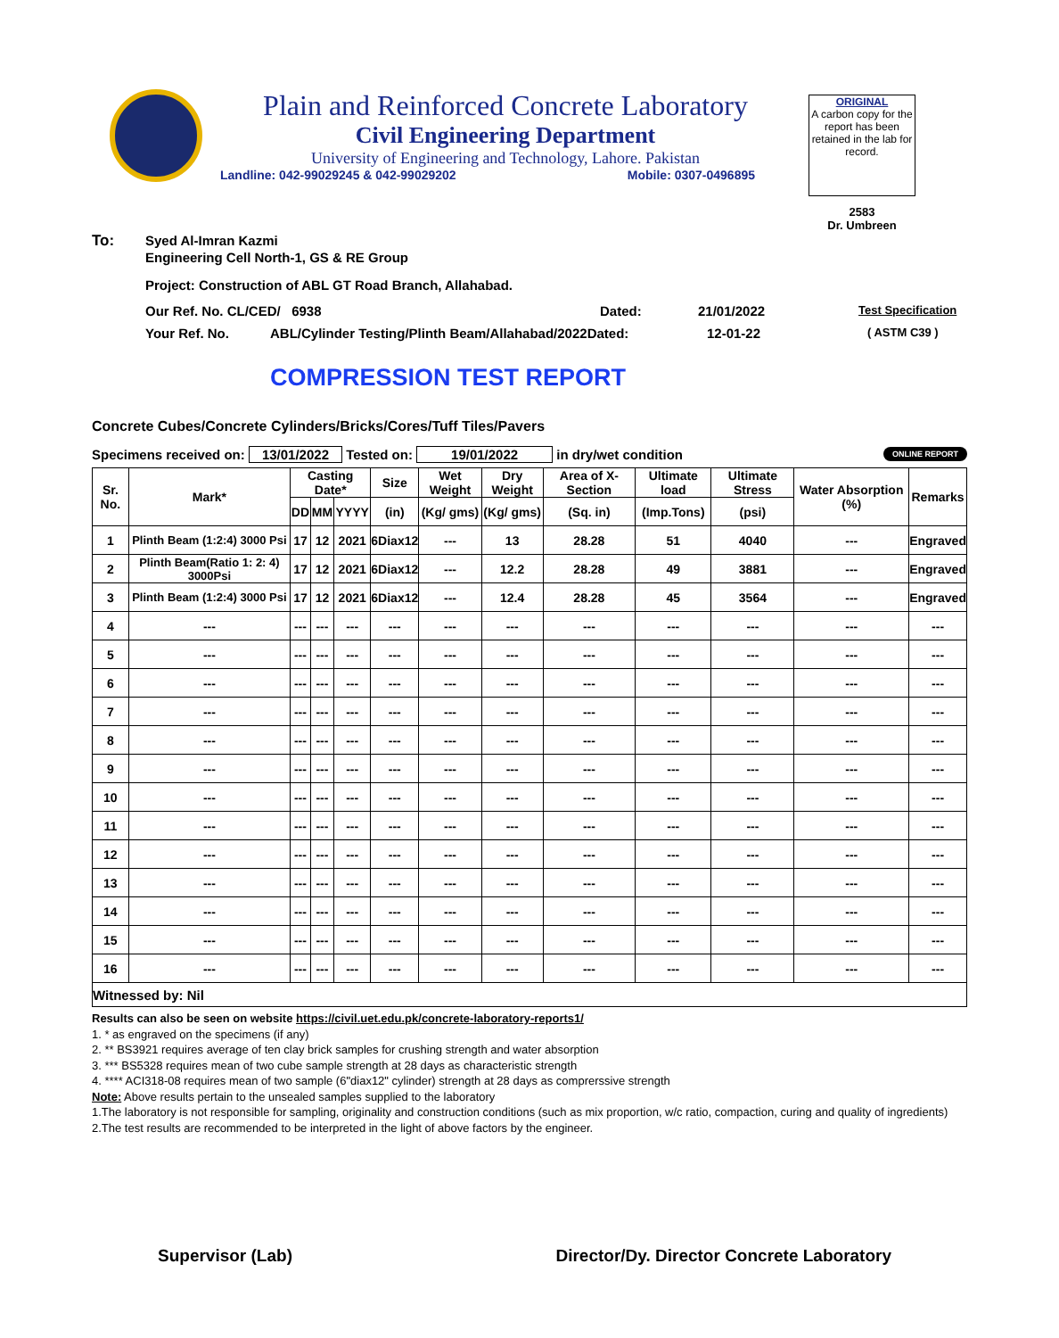Plain and Reinforced Concrete Laboratory
Civil Engineering Department
University of Engineering and Technology, Lahore. Pakistan
Landline: 042-99029245 & 042-99029202 Mobile: 0307-0496895
ORIGINAL
A carbon copy for the report has been retained in the lab for record.
2583
Dr. Umbreen
To: Syed Al-Imran Kazmi
Engineering Cell North-1, GS & RE Group
Project: Construction of ABL GT Road Branch, Allahabad.
Our Ref. No. CL/CED/ 6938 Dated: 21/01/2022 Test Specification
Your Ref. No. ABL/Cylinder Testing/Plinth Beam/Allahabad/2022Dated: 12-01-22 ( ASTM C39 )
COMPRESSION TEST REPORT
Concrete Cubes/Concrete Cylinders/Bricks/Cores/Tuff Tiles/Pavers
Specimens received on: 13/01/2022 Tested on: 19/01/2022 in dry/wet condition ONLINE REPORT
| Sr. No. | Mark* | Casting Date* | | | Size | Wet Weight | Dry Weight | Area of X-Section | Ultimate load | Ultimate Stress | Water Absorption (%) | Remarks |
| --- | --- | --- | --- | --- | --- | --- | --- | --- | --- | --- | --- | --- |
| | | DD | MM | YYYY | (in) | (Kg/ gms) | (Kg/ gms) | (Sq. in) | (Imp.Tons) | (psi) | | |
| 1 | Plinth Beam (1:2:4) 3000 Psi | 17 | 12 | 2021 | 6Diax12 | --- | 13 | 28.28 | 51 | 4040 | --- | Engraved |
| 2 | Plinth Beam(Ratio 1: 2: 4) 3000Psi | 17 | 12 | 2021 | 6Diax12 | --- | 12.2 | 28.28 | 49 | 3881 | --- | Engraved |
| 3 | Plinth Beam (1:2:4) 3000 Psi | 17 | 12 | 2021 | 6Diax12 | --- | 12.4 | 28.28 | 45 | 3564 | --- | Engraved |
| 4 | --- | --- | --- | --- | --- | --- | --- | --- | --- | --- | --- | --- |
| 5 | --- | --- | --- | --- | --- | --- | --- | --- | --- | --- | --- | --- |
| 6 | --- | --- | --- | --- | --- | --- | --- | --- | --- | --- | --- | --- |
| 7 | --- | --- | --- | --- | --- | --- | --- | --- | --- | --- | --- | --- |
| 8 | --- | --- | --- | --- | --- | --- | --- | --- | --- | --- | --- | --- |
| 9 | --- | --- | --- | --- | --- | --- | --- | --- | --- | --- | --- | --- |
| 10 | --- | --- | --- | --- | --- | --- | --- | --- | --- | --- | --- | --- |
| 11 | --- | --- | --- | --- | --- | --- | --- | --- | --- | --- | --- | --- |
| 12 | --- | --- | --- | --- | --- | --- | --- | --- | --- | --- | --- | --- |
| 13 | --- | --- | --- | --- | --- | --- | --- | --- | --- | --- | --- | --- |
| 14 | --- | --- | --- | --- | --- | --- | --- | --- | --- | --- | --- | --- |
| 15 | --- | --- | --- | --- | --- | --- | --- | --- | --- | --- | --- | --- |
| 16 | --- | --- | --- | --- | --- | --- | --- | --- | --- | --- | --- | --- |
| Witnessed by: Nil | | | | | | | | | | | | |
Results can also be seen on website https://civil.uet.edu.pk/concrete-laboratory-reports1/
1. * as engraved on the specimens (if any)
2. ** BS3921 requires average of ten clay brick samples for crushing strength and water absorption
3. *** BS5328 requires mean of two cube sample strength at 28 days as characteristic strength
4. **** ACI318-08 requires mean of two sample (6"diax12" cylinder) strength at 28 days as comprerssive strength
Note: Above results pertain to the unsealed samples supplied to the laboratory
1.The laboratory is not responsible for sampling, originality and construction conditions (such as mix proportion, w/c ratio, compaction, curing and quality of ingredients)
2.The test results are recommended to be interpreted in the light of above factors by the engineer.
Supervisor (Lab) Director/Dy. Director Concrete Laboratory